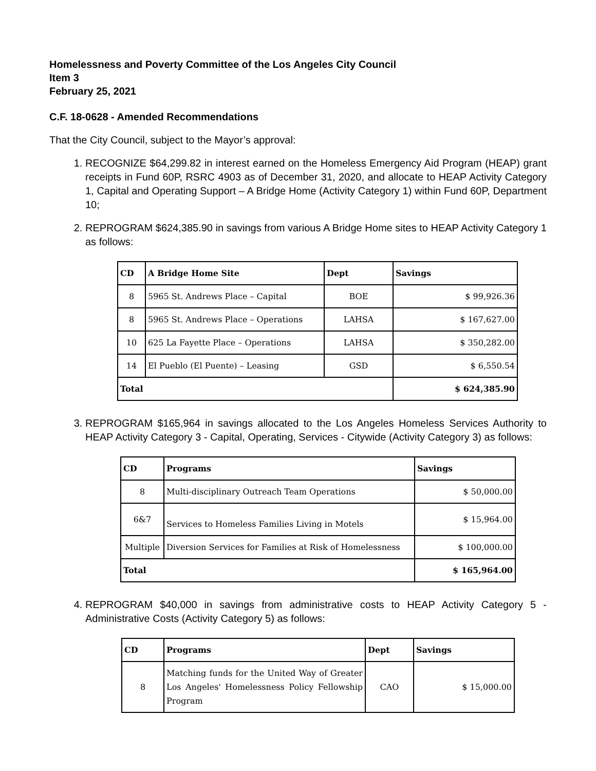Homelessness and Poverty Committee of the Los Angeles City Council
Item 3
February 25, 2021
C.F. 18-0628 - Amended Recommendations
That the City Council, subject to the Mayor’s approval:
1. RECOGNIZE $64,299.82 in interest earned on the Homeless Emergency Aid Program (HEAP) grant receipts in Fund 60P, RSRC 4903 as of December 31, 2020, and allocate to HEAP Activity Category 1, Capital and Operating Support – A Bridge Home (Activity Category 1) within Fund 60P, Department 10;
2. REPROGRAM $624,385.90 in savings from various A Bridge Home sites to HEAP Activity Category 1 as follows:
| CD | A Bridge Home Site | Dept | Savings |
| --- | --- | --- | --- |
| 8 | 5965 St. Andrews Place – Capital | BOE | $ 99,926.36 |
| 8 | 5965 St. Andrews Place – Operations | LAHSA | $ 167,627.00 |
| 10 | 625 La Fayette Place – Operations | LAHSA | $ 350,282.00 |
| 14 | El Pueblo (El Puente) – Leasing | GSD | $ 6,550.54 |
| Total | | | $ 624,385.90 |
3. REPROGRAM $165,964 in savings allocated to the Los Angeles Homeless Services Authority to HEAP Activity Category 3 - Capital, Operating, Services - Citywide (Activity Category 3) as follows:
| CD | Programs | Savings |
| --- | --- | --- |
| 8 | Multi-disciplinary Outreach Team Operations | $ 50,000.00 |
| 6&7 | Services to Homeless Families Living in Motels | $ 15,964.00 |
| Multiple | Diversion Services for Families at Risk of Homelessness | $ 100,000.00 |
| Total | | $ 165,964.00 |
4. REPROGRAM $40,000 in savings from administrative costs to HEAP Activity Category 5 - Administrative Costs (Activity Category 5) as follows:
| CD | Programs | Dept | Savings |
| --- | --- | --- | --- |
| 8 | Matching funds for the United Way of Greater Los Angeles' Homelessness Policy Fellowship Program | CAO | $ 15,000.00 |